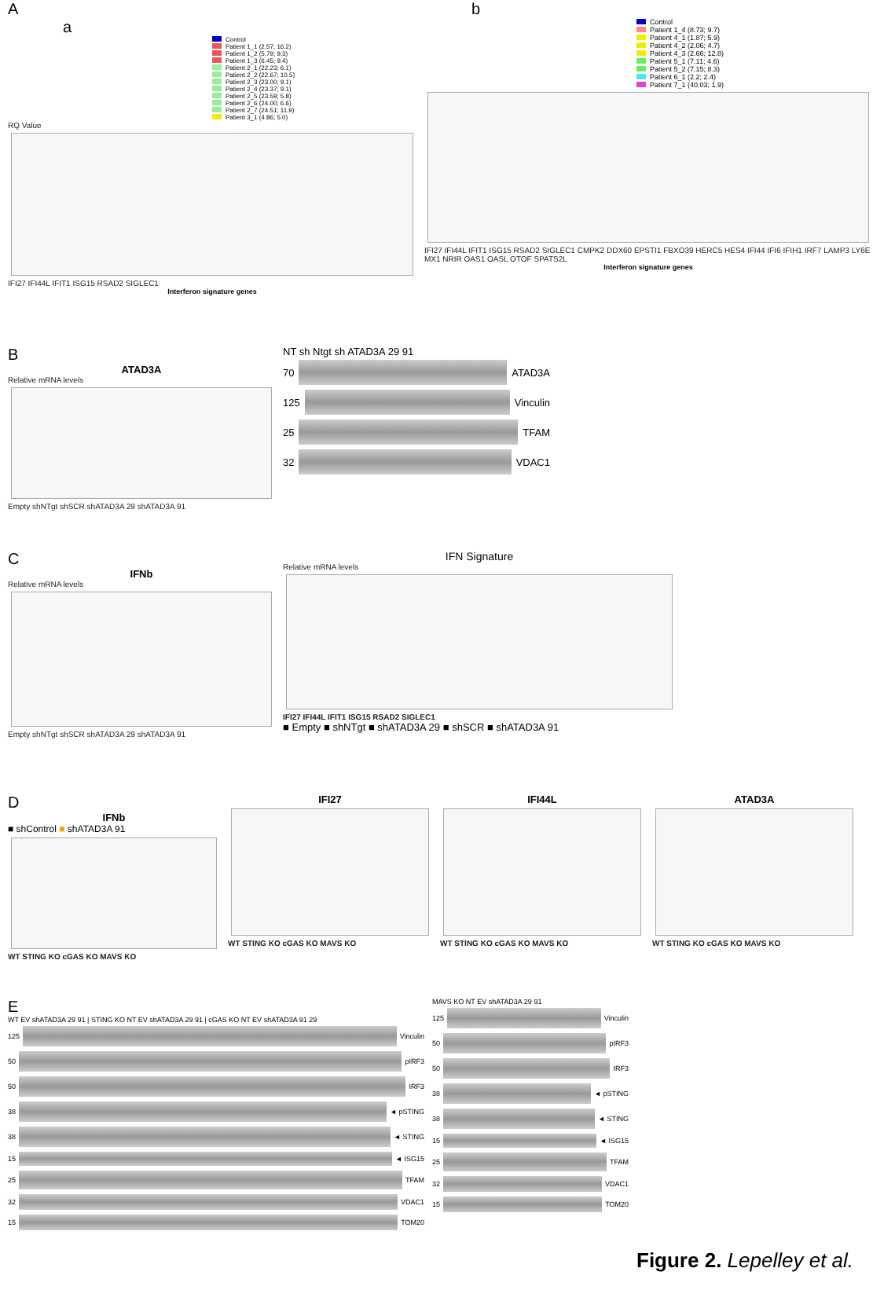A
a
Control
Patient 1_1 (2.57; 16.2)
Patient 1_2 (5.79; 9.3)
Patient 1_3 (6.45; 9.4)
Patient 2_1 (22.23; 6.1)
Patient 2_2 (22.67; 10.5)
Patient 2_3 (23.00; 9.1)
Patient 2_4 (23.37; 9.1)
Patient 2_5 (23.59; 5.8)
Patient 2_6 (24.00; 6.6)
Patient 2_7 (24.51; 11.9)
Patient 3_1 (4.86; 5.0)
RQ Value
IFI27 IFI44L IFIT1 ISG15 RSAD2 SIGLEC1
Interferon signature genes
b
Control
Patient 1_4 (8.73; 9.7)
Patient 4_1 (1.87; 5.9)
Patient 4_2 (2.06; 4.7)
Patient 4_3 (2.66; 12.8)
Patient 5_1 (7.11; 4.6)
Patient 5_2 (7.15; 8.3)
Patient 6_1 (2.2; 2.4)
Patient 7_1 (40.03; 1.9)
IFI27 IFI44L IFIT1 ISG15 RSAD2 SIGLEC1 CMPK2 DDX60 EPSTI1 FBXO39 HERC5 HES4 IFI44 IFI6 IFIH1 IRF7 LAMP3 LY6E MX1 NRIR OAS1 OASL OTOF SPATS2L
Interferon signature genes
B
ATAD3A
Relative mRNA levels
Empty shNTgt shSCR shATAD3A 29 shATAD3A 91
NT sh Ntgt sh ATAD3A 29 91
70
ATAD3A
125
Vinculin
25
TFAM
32
VDAC1
C
IFNb
Relative mRNA levels
Empty shNTgt shSCR shATAD3A 29 shATAD3A 91
IFN Signature
Relative mRNA levels
IFI27 IFI44L IFIT1 ISG15 RSAD2 SIGLEC1
■ Empty ■ shNTgt ■ shATAD3A 29 ■ shSCR ■ shATAD3A 91
D
IFNb
■ shControl ■ shATAD3A 91
WT STING KO cGAS KO MAVS KO
IFI27
WT STING KO cGAS KO MAVS KO
IFI44L
WT STING KO cGAS KO MAVS KO
ATAD3A
WT STING KO cGAS KO MAVS KO
E
WT EV shATAD3A 29 91 | STING KO NT EV shATAD3A 29 91 | cGAS KO NT EV shATAD3A 91 29
125
Vinculin
50
pIRF3
50
IRF3
38
◄ pSTING
38
◄ STING
15
◄ ISG15
25
TFAM
32
VDAC1
15
TOM20
MAVS KO NT EV shATAD3A 29 91
125
Vinculin
50
pIRF3
50
IRF3
38
◄ pSTING
38
◄ STING
15
◄ ISG15
25
TFAM
32
VDAC1
15
TOM20
Figure 2. Lepelley et al.